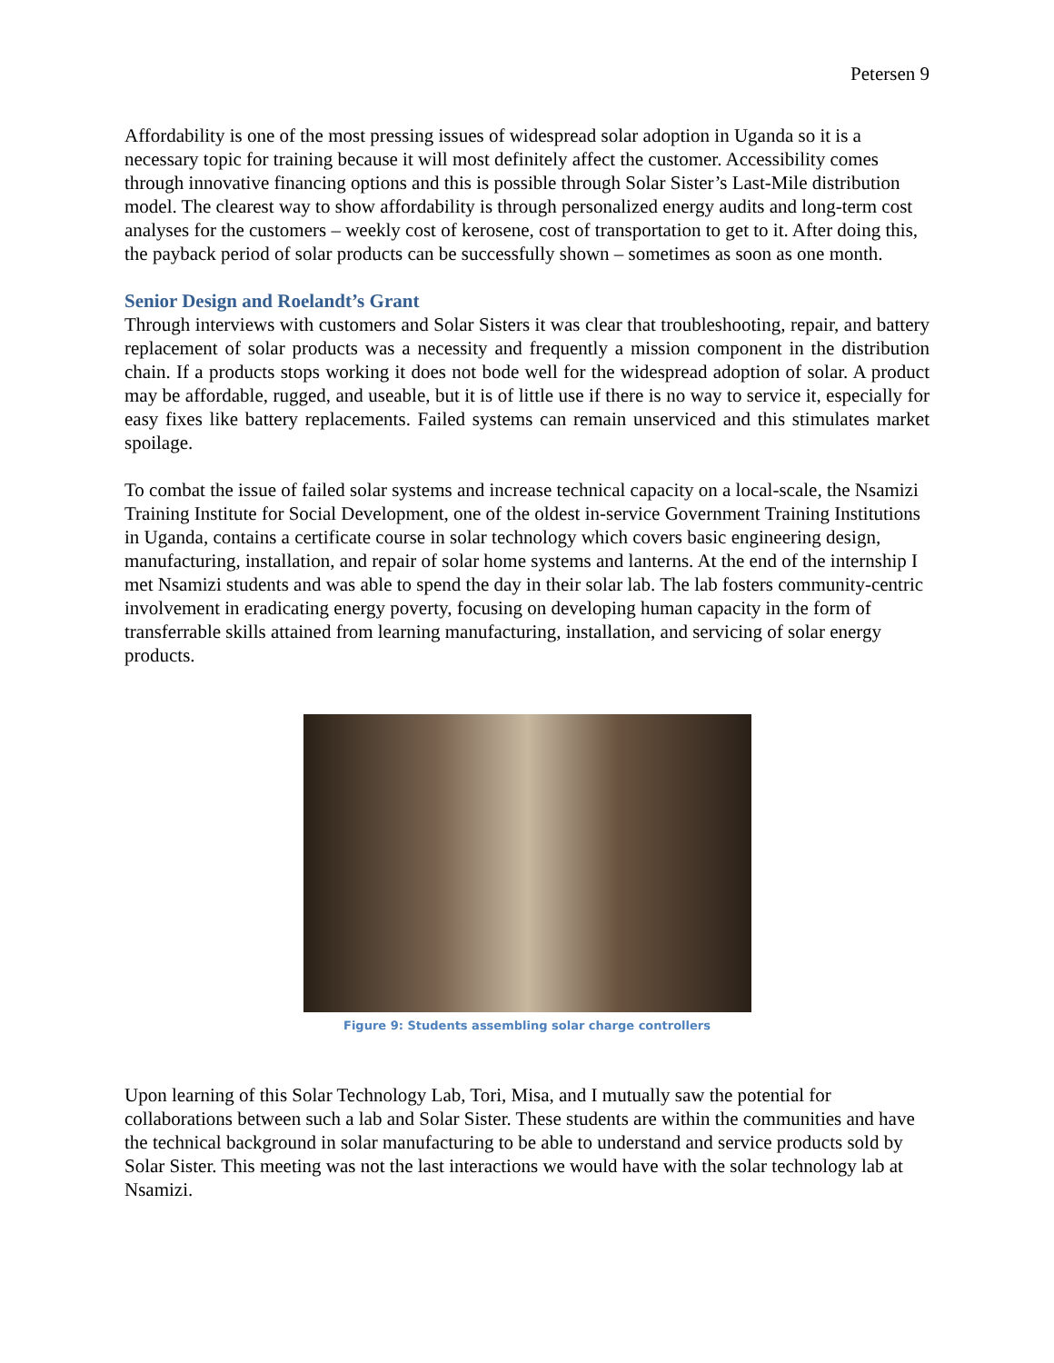Petersen 9
Affordability is one of the most pressing issues of widespread solar adoption in Uganda so it is a necessary topic for training because it will most definitely affect the customer. Accessibility comes through innovative financing options and this is possible through Solar Sister’s Last-Mile distribution model. The clearest way to show affordability is through personalized energy audits and long-term cost analyses for the customers – weekly cost of kerosene, cost of transportation to get to it. After doing this, the payback period of solar products can be successfully shown – sometimes as soon as one month.
Senior Design and Roelandt’s Grant
Through interviews with customers and Solar Sisters it was clear that troubleshooting, repair, and battery replacement of solar products was a necessity and frequently a mission component in the distribution chain. If a products stops working it does not bode well for the widespread adoption of solar. A product may be affordable, rugged, and useable, but it is of little use if there is no way to service it, especially for easy fixes like battery replacements. Failed systems can remain unserviced and this stimulates market spoilage.
To combat the issue of failed solar systems and increase technical capacity on a local-scale, the Nsamizi Training Institute for Social Development, one of the oldest in-service Government Training Institutions in Uganda, contains a certificate course in solar technology which covers basic engineering design, manufacturing, installation, and repair of solar home systems and lanterns. At the end of the internship I met Nsamizi students and was able to spend the day in their solar lab. The lab fosters community-centric involvement in eradicating energy poverty, focusing on developing human capacity in the form of transferrable skills attained from learning manufacturing, installation, and servicing of solar energy products.
Figure 9: Students assembling solar charge controllers
Upon learning of this Solar Technology Lab, Tori, Misa, and I mutually saw the potential for collaborations between such a lab and Solar Sister. These students are within the communities and have the technical background in solar manufacturing to be able to understand and service products sold by Solar Sister. This meeting was not the last interactions we would have with the solar technology lab at Nsamizi.